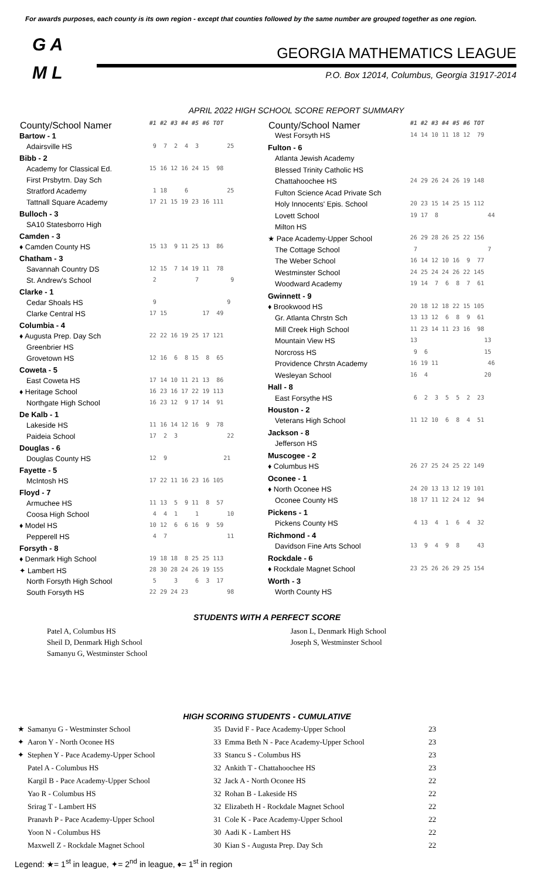For awards purposes, each county is its own region - except that counties followed by the same number are grouped together as one region.
G A
M L
GEORGIA MATHEMATICS LEAGUE
P.O. Box 12014, Columbus, Georgia 31917-2014
APRIL 2022 HIGH SCHOOL SCORE REPORT SUMMARY
| County/School Namer | #1 #2 #3 #4 #5 #6 TOT |
| Bartow - 1 | |
| Adairsville HS | 9 7 2 4 3 25 |
| Bibb - 2 | |
| Academy for Classical Ed. | 15 16 12 16 24 15 98 |
| First Prsbytrn. Day Sch | |
| Stratford Academy | 1 18 6 25 |
| Tattnall Square Academy | 17 21 15 19 23 16 111 |
| Bulloch - 3 | |
| SA10 Statesborro High | |
| Camden - 3 | |
| ♦ Camden County HS | 15 13 9 11 25 13 86 |
| Chatham - 3 | |
| Savannah Country DS | 12 15 7 14 19 11 78 |
| St. Andrew's School | 2 7 9 |
| Clarke - 1 | |
| Cedar Shoals HS | 9 9 |
| Clarke Central HS | 17 15 17 49 |
| Columbia - 4 | |
| ♦ Augusta Prep. Day Sch | 22 22 16 19 25 17 121 |
| Greenbrier HS | |
| Grovetown HS | 12 16 6 8 15 8 65 |
| Coweta - 5 | |
| East Coweta HS | 17 14 10 11 21 13 86 |
| ♦ Heritage School | 16 23 16 17 22 19 113 |
| Northgate High School | 16 23 12 9 17 14 91 |
| De Kalb - 1 | |
| Lakeside HS | 11 16 14 12 16 9 78 |
| Paideia School | 17 2 3 22 |
| Douglas - 6 | |
| Douglas County HS | 12 9 21 |
| Fayette - 5 | |
| McIntosh HS | 17 22 11 16 23 16 105 |
| Floyd - 7 | |
| Armuchee HS | 11 13 5 9 11 8 57 |
| Coosa High School | 4 4 1 1 10 |
| ♦ Model HS | 10 12 6 6 16 9 59 |
| Pepperell HS | 4 7 11 |
| Forsyth - 8 | |
| ♦ Denmark High School | 19 18 18 8 25 25 113 |
| ✦ Lambert HS | 28 30 28 24 26 19 155 |
| North Forsyth High School | 5 3 6 3 17 |
| South Forsyth HS | 22 29 24 23 98 |
| County/School Namer | #1 #2 #3 #4 #5 #6 TOT |
| West Forsyth HS | 14 14 10 11 18 12 79 |
| Fulton - 6 | |
| Atlanta Jewish Academy | |
| Blessed Trinity Catholic HS | |
| Chattahoochee HS | 24 29 26 24 26 19 148 |
| Fulton Science Acad Private Sch | |
| Holy Innocents' Epis. School | 20 23 15 14 25 15 112 |
| Lovett School | 19 17 8 44 |
| Milton HS | |
| ★ Pace Academy-Upper School | 26 29 28 26 25 22 156 |
| The Cottage School | 7 7 |
| The Weber School | 16 14 12 10 16 9 77 |
| Westminster School | 24 25 24 24 26 22 145 |
| Woodward Academy | 19 14 7 6 8 7 61 |
| Gwinnett - 9 | |
| ♦ Brookwood HS | 20 18 12 18 22 15 105 |
| Gr. Atlanta Chrstn Sch | 13 13 12 6 8 9 61 |
| Mill Creek High School | 11 23 14 11 23 16 98 |
| Mountain View HS | 13 13 |
| Norcross HS | 9 6 15 |
| Providence Chrstn Academy | 16 19 11 46 |
| Wesleyan School | 16 4 20 |
| Hall - 8 | |
| East Forsythe HS | 6 2 3 5 5 2 23 |
| Houston - 2 | |
| Veterans High School | 11 12 10 6 8 4 51 |
| Jackson - 8 | |
| Jefferson HS | |
| Muscogee - 2 | |
| ♦ Columbus HS | 26 27 25 24 25 22 149 |
| Oconee - 1 | |
| ♦ North Oconee HS | 24 20 13 13 12 19 101 |
| Oconee County HS | 18 17 11 12 24 12 94 |
| Pickens - 1 | |
| Pickens County HS | 4 13 4 1 6 4 32 |
| Richmond - 4 | |
| Davidson Fine Arts School | 13 9 4 9 8 43 |
| Rockdale - 6 | |
| ♦ Rockdale Magnet School | 23 25 26 26 29 25 154 |
| Worth - 3 | |
| Worth County HS | |
STUDENTS WITH A PERFECT SCORE
Patel A, Columbus HS
Sheil D, Denmark High School
Samanyu G, Westminster School
Jason L, Denmark High School
Joseph S, Westminster School
HIGH SCORING STUDENTS - CUMULATIVE
| ★ | Samanyu G - Westminster School | 35 | David F - Pace Academy-Upper School | 23 |
| ✦ | Aaron Y - North Oconee HS | 33 | Emma Beth N - Pace Academy-Upper School | 23 |
| ✦ | Stephen Y - Pace Academy-Upper School | 33 | Stancu S - Columbus HS | 23 |
| | Patel A - Columbus HS | 32 | Ankith T - Chattahoochee HS | 23 |
| | Kargil B - Pace Academy-Upper School | 32 | Jack A - North Oconee HS | 22 |
| | Yao R - Columbus HS | 32 | Rohan B - Lakeside HS | 22 |
| | Srirag T - Lambert HS | 32 | Elizabeth H - Rockdale Magnet School | 22 |
| | Pranavh P - Pace Academy-Upper School | 31 | Cole K - Pace Academy-Upper School | 22 |
| | Yoon N - Columbus HS | 30 | Aadi K - Lambert HS | 22 |
| | Maxwell Z - Rockdale Magnet School | 30 | Kian S - Augusta Prep. Day Sch | 22 |
Legend: ★= 1<sup>st</sup> in league, ✦= 2<sup>nd</sup> in league, ♦= 1<sup>st</sup> in region